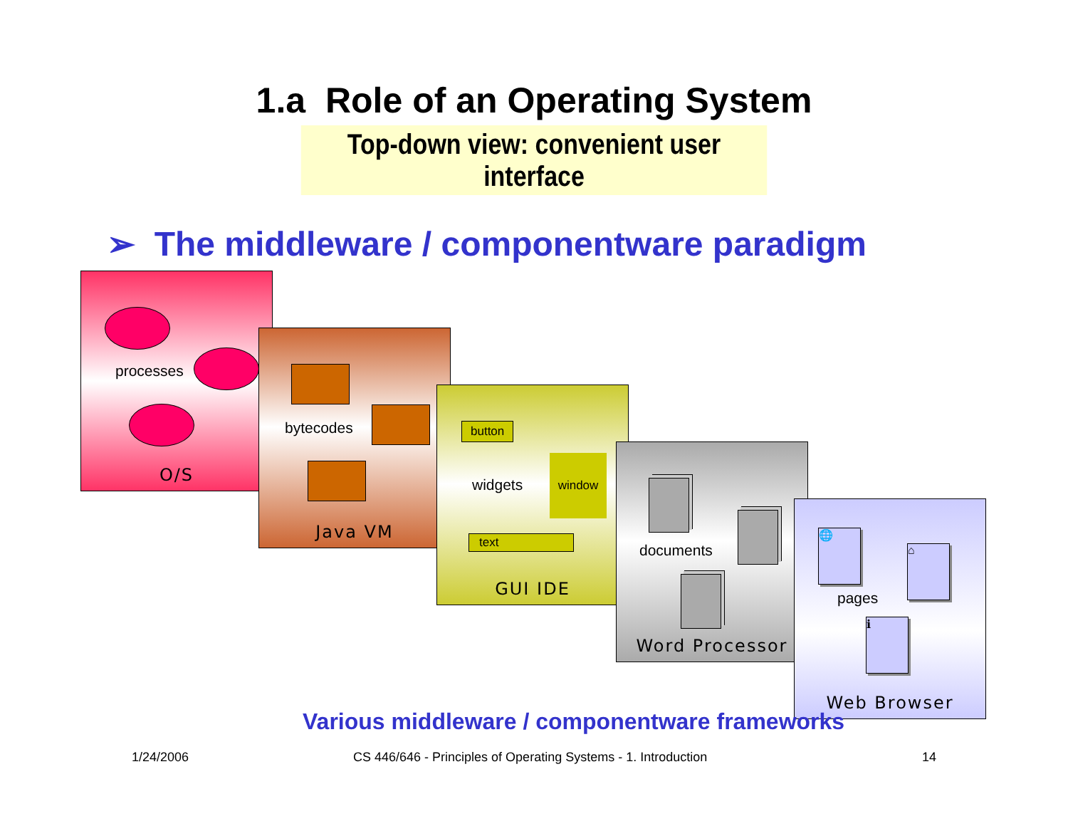1.a Role of an Operating System
Top-down view: convenient user interface
➢ The middleware / componentware paradigm
processes
O/S
bytecodes
Java VM
button
widgets
window
text
GUI IDE
documents
Word Processor
🌐
⌂
ℹ
pages
Web Browser
Various middleware / componentware frameworks
1/24/2006
CS 446/646 - Principles of Operating Systems - 1. Introduction
14